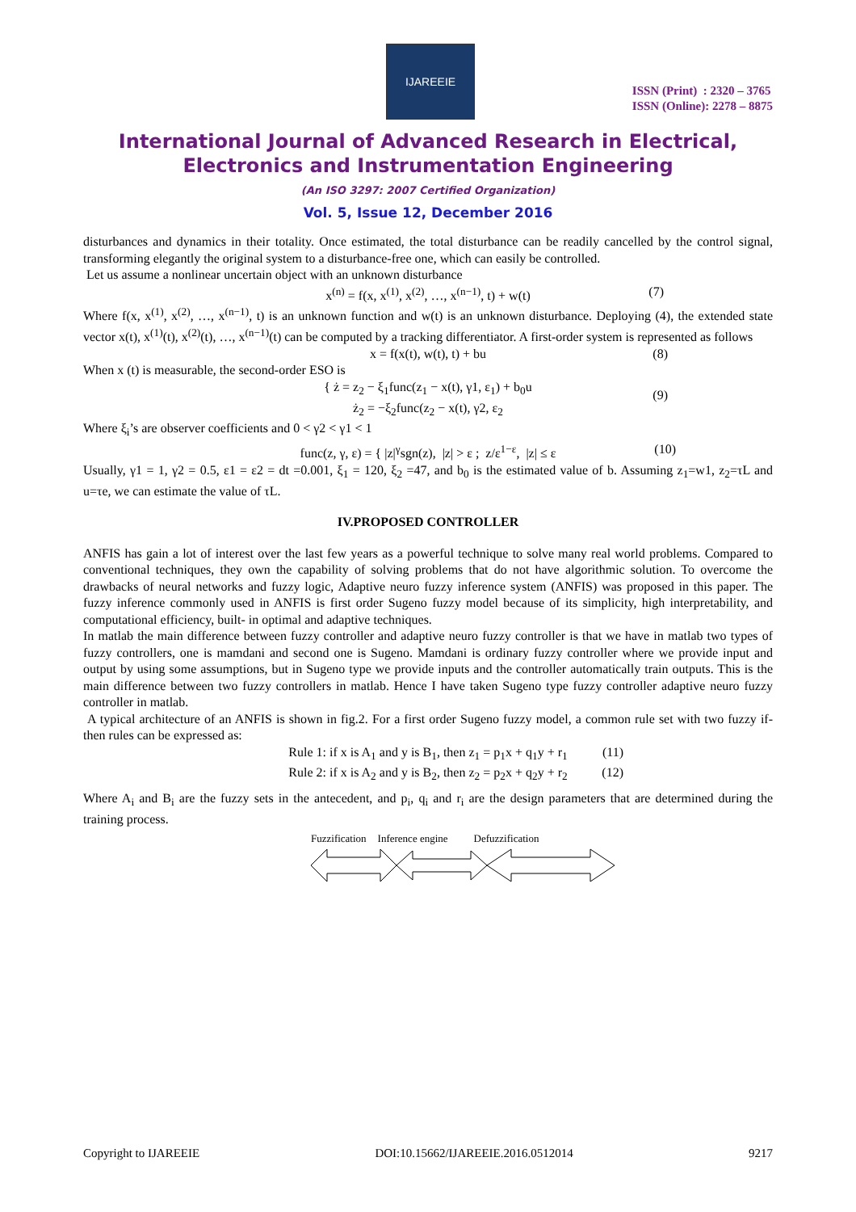IJAREEIE
ISSN (Print) : 2320 – 3765
ISSN (Online): 2278 – 8875
International Journal of Advanced Research in Electrical,
Electronics and Instrumentation Engineering
(An ISO 3297: 2007 Certified Organization)
Vol. 5, Issue 12, December 2016
disturbances and dynamics in their totality. Once estimated, the total disturbance can be readily cancelled by the control signal, transforming elegantly the original system to a disturbance-free one, which can easily be controlled.
Let us assume a nonlinear uncertain object with an unknown disturbance
x<sup>(n)</sup> = f(x, x<sup>(1)</sup>, x<sup>(2)</sup>, …, x<sup>(n−1)</sup>, t) + w(t) (7)
Where f(x, x<sup>(1)</sup>, x<sup>(2)</sup>, …, x<sup>(n−1)</sup>, t) is an unknown function and w(t) is an unknown disturbance. Deploying (4), the extended state vector x(t), x<sup>(1)</sup>(t), x<sup>(2)</sup>(t), …, x<sup>(n−1)</sup>(t) can be computed by a tracking differentiator. A first-order system is represented as follows
x = f(x(t), w(t), t) + bu (8)
When x (t) is measurable, the second-order ESO is
{ ż = z<sub>2</sub> − ξ<sub>1</sub>func(z<sub>1</sub> − x(t), γ1, ε<sub>1</sub>) + b<sub>0</sub>u
ż<sub>2</sub> = −ξ<sub>2</sub>func(z<sub>2</sub> − x(t), γ2, ε<sub>2</sub>
(9)
Where ξ<sub>i</sub>’s are observer coefficients and 0 < γ2 < γ1 < 1
func(z, γ, ε) = { |z|<sup>γ</sup>sgn(z), |z| > ε ; z/ε<sup>1−ε</sup>, |z| ≤ ε (10)
Usually, γ1 = 1, γ2 = 0.5, ε1 = ε2 = dt =0.001, ξ<sub>1</sub> = 120, ξ<sub>2</sub> =47, and b<sub>0</sub> is the estimated value of b. Assuming z<sub>1</sub>=w1, z<sub>2</sub>=τL and u=τe, we can estimate the value of τL.
IV.PROPOSED CONTROLLER
ANFIS has gain a lot of interest over the last few years as a powerful technique to solve many real world problems. Compared to conventional techniques, they own the capability of solving problems that do not have algorithmic solution. To overcome the drawbacks of neural networks and fuzzy logic, Adaptive neuro fuzzy inference system (ANFIS) was proposed in this paper. The fuzzy inference commonly used in ANFIS is first order Sugeno fuzzy model because of its simplicity, high interpretability, and computational efficiency, built- in optimal and adaptive techniques.
In matlab the main difference between fuzzy controller and adaptive neuro fuzzy controller is that we have in matlab two types of fuzzy controllers, one is mamdani and second one is Sugeno. Mamdani is ordinary fuzzy controller where we provide input and output by using some assumptions, but in Sugeno type we provide inputs and the controller automatically train outputs. This is the main difference between two fuzzy controllers in matlab. Hence I have taken Sugeno type fuzzy controller adaptive neuro fuzzy controller in matlab.
A typical architecture of an ANFIS is shown in fig.2. For a first order Sugeno fuzzy model, a common rule set with two fuzzy if-then rules can be expressed as:
Rule 1: if x is A<sub>1</sub> and y is B<sub>1</sub>, then z<sub>1</sub> = p<sub>1</sub>x + q<sub>1</sub>y + r<sub>1</sub> (11)
Rule 2: if x is A<sub>2</sub> and y is B<sub>2</sub>, then z<sub>2</sub> = p<sub>2</sub>x + q<sub>2</sub>y + r<sub>2</sub> (12)
Where A<sub>i</sub> and B<sub>i</sub> are the fuzzy sets in the antecedent, and p<sub>i</sub>, q<sub>i</sub> and r<sub>i</sub> are the design parameters that are determined during the training process.
Fuzzification Inference engine Defuzzification
Copyright to IJAREEIE DOI:10.15662/IJAREEIE.2016.0512014 9217